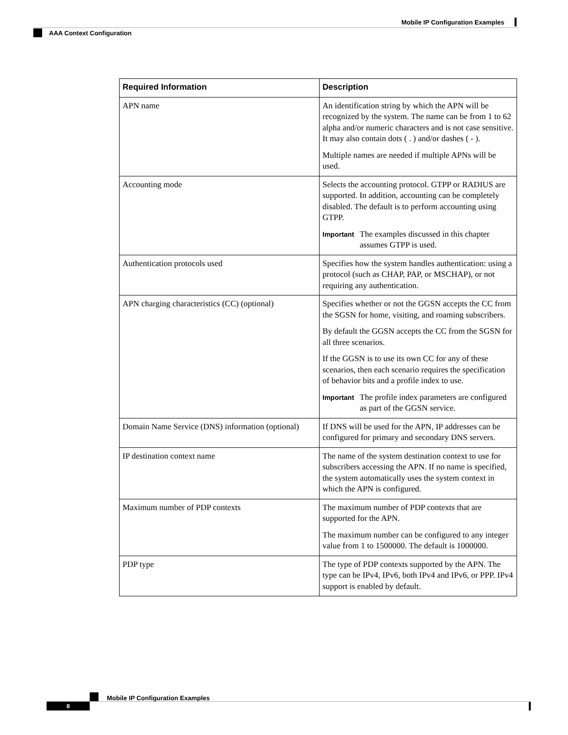Mobile IP Configuration Examples
AAA Context Configuration
| Required Information | Description |
| --- | --- |
| APN name | An identification string by which the APN will be recognized by the system. The name can be from 1 to 62 alpha and/or numeric characters and is not case sensitive. It may also contain dots ( . ) and/or dashes ( - ). Multiple names are needed if multiple APNs will be used. |
| Accounting mode | Selects the accounting protocol. GTPP or RADIUS are supported. In addition, accounting can be completely disabled. The default is to perform accounting using GTPP. Important The examples discussed in this chapter assumes GTPP is used. |
| Authentication protocols used | Specifies how the system handles authentication: using a protocol (such as CHAP, PAP, or MSCHAP), or not requiring any authentication. |
| APN charging characteristics (CC) (optional) | Specifies whether or not the GGSN accepts the CC from the SGSN for home, visiting, and roaming subscribers. By default the GGSN accepts the CC from the SGSN for all three scenarios. If the GGSN is to use its own CC for any of these scenarios, then each scenario requires the specification of behavior bits and a profile index to use. Important The profile index parameters are configured as part of the GGSN service. |
| Domain Name Service (DNS) information (optional) | If DNS will be used for the APN, IP addresses can be configured for primary and secondary DNS servers. |
| IP destination context name | The name of the system destination context to use for subscribers accessing the APN. If no name is specified, the system automatically uses the system context in which the APN is configured. |
| Maximum number of PDP contexts | The maximum number of PDP contexts that are supported for the APN. The maximum number can be configured to any integer value from 1 to 1500000. The default is 1000000. |
| PDP type | The type of PDP contexts supported by the APN. The type can be IPv4, IPv6, both IPv4 and IPv6, or PPP. IPv4 support is enabled by default. |
Mobile IP Configuration Examples
8